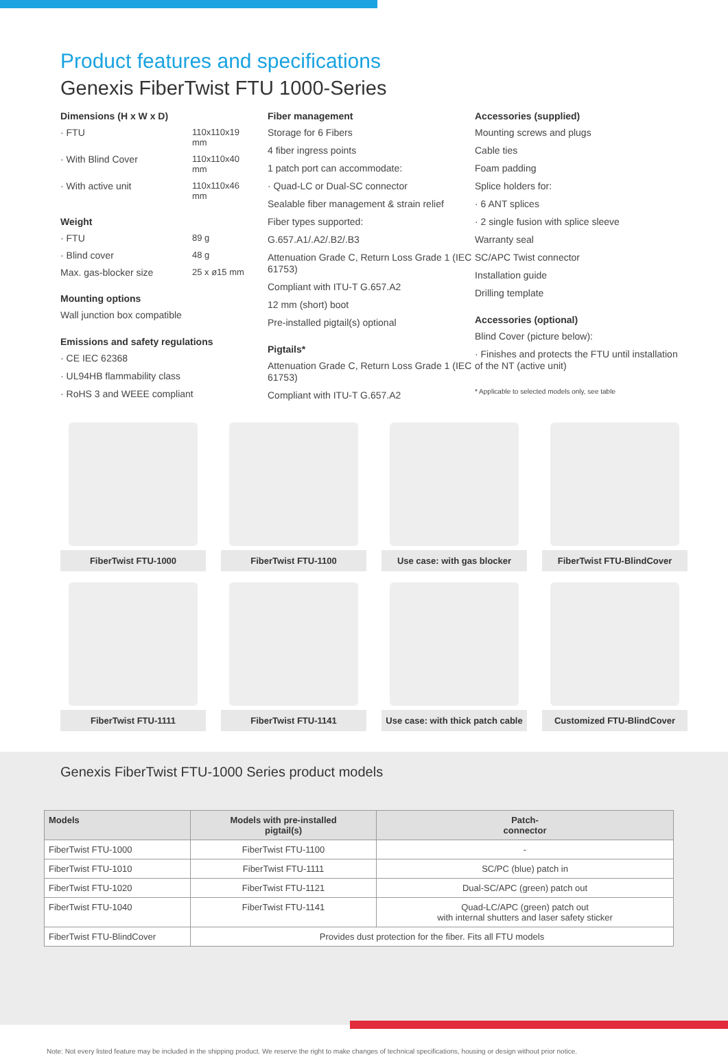Product features and specifications
Genexis FiberTwist FTU 1000-Series
Dimensions (H x W x D)
· FTU 110x110x19 mm
· With Blind Cover 110x110x40 mm
· With active unit 110x110x46 mm
Weight
· FTU 89 g
· Blind cover 48 g
Max. gas-blocker size 25 x ø15 mm
Mounting options
Wall junction box compatible
Emissions and safety regulations
· CE IEC 62368
· UL94HB flammability class
· RoHS 3 and WEEE compliant
Fiber management
Storage for 6 Fibers
4 fiber ingress points
1 patch port can accommodate:
· Quad-LC or Dual-SC connector
Sealable fiber management & strain relief
Fiber types supported:
G.657.A1/.A2/.B2/.B3
Attenuation Grade C, Return Loss Grade 1 (IEC 61753)
Compliant with ITU-T G.657.A2
12 mm (short) boot
Pre-installed pigtail(s) optional
Pigtails*
Attenuation Grade C, Return Loss Grade 1 (IEC 61753)
Compliant with ITU-T G.657.A2
Accessories (supplied)
Mounting screws and plugs
Cable ties
Foam padding
Splice holders for:
· 6 ANT splices
· 2 single fusion with splice sleeve
Warranty seal
SC/APC Twist connector
Installation guide
Drilling template
Accessories (optional)
Blind Cover (picture below):
· Finishes and protects the FTU until installation of the NT (active unit)
* Applicable to selected models only, see table
FiberTwist FTU-1000
FiberTwist FTU-1100
Use case: with gas blocker
FiberTwist FTU-BlindCover
FiberTwist FTU-1111
FiberTwist FTU-1141
Use case: with thick patch cable
Customized FTU-BlindCover
Genexis FiberTwist FTU-1000 Series product models
| Models | Models with pre-installed pigtail(s) | Patch- connector |
| --- | --- | --- |
| FiberTwist FTU-1000 | FiberTwist FTU-1100 | - |
| FiberTwist FTU-1010 | FiberTwist FTU-1111 | SC/PC (blue) patch in |
| FiberTwist FTU-1020 | FiberTwist FTU-1121 | Dual-SC/APC (green) patch out |
| FiberTwist FTU-1040 | FiberTwist FTU-1141 | Quad-LC/APC (green) patch out with internal shutters and laser safety sticker |
| FiberTwist FTU-BlindCover | Provides dust protection for the fiber. Fits all FTU models | |
Note: Not every listed feature may be included in the shipping product. We reserve the right to make changes of technical specifications, housing or design without prior notice.